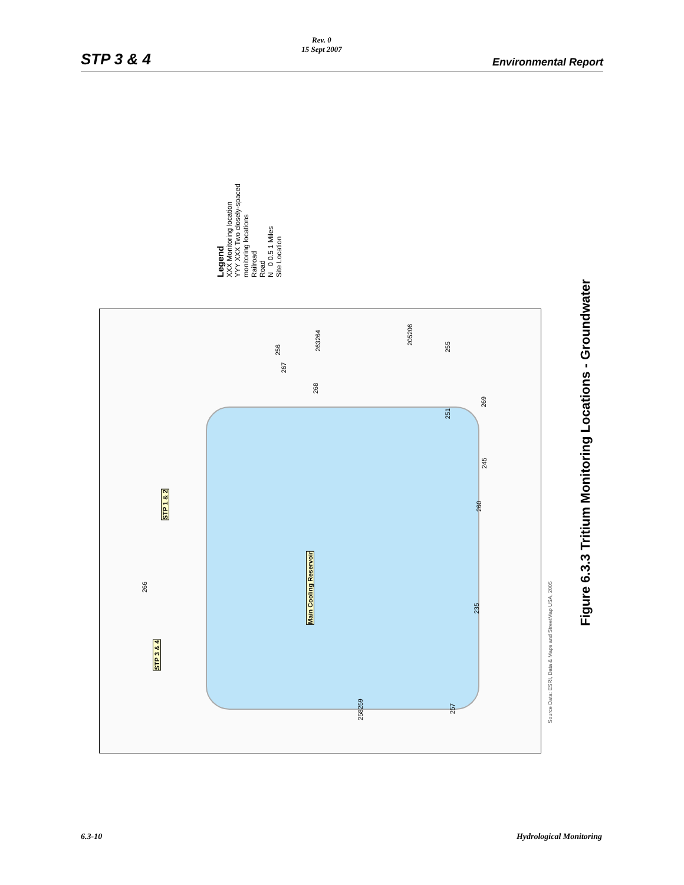STP 3 & 4
Rev. 0
15 Sept 2007
Environmental Report
Legend
XXX Monitoring location
YYY XXX Two closely-spaced monitoring locations
Railroad
Road
N 0 0.5 1 Miles
Site Location
Main Cooling Reservoir
STP 1 & 2
STP 3 & 4
266
256
267
263264
268
205206
255
251
269
245
260
235
258259
257
Source Data: ESRI, Data & Maps and StreetMap USA, 2005
Figure 6.3.3 Tritium Monitoring Locations - Groundwater
6.3-10 Hydrological Monitoring